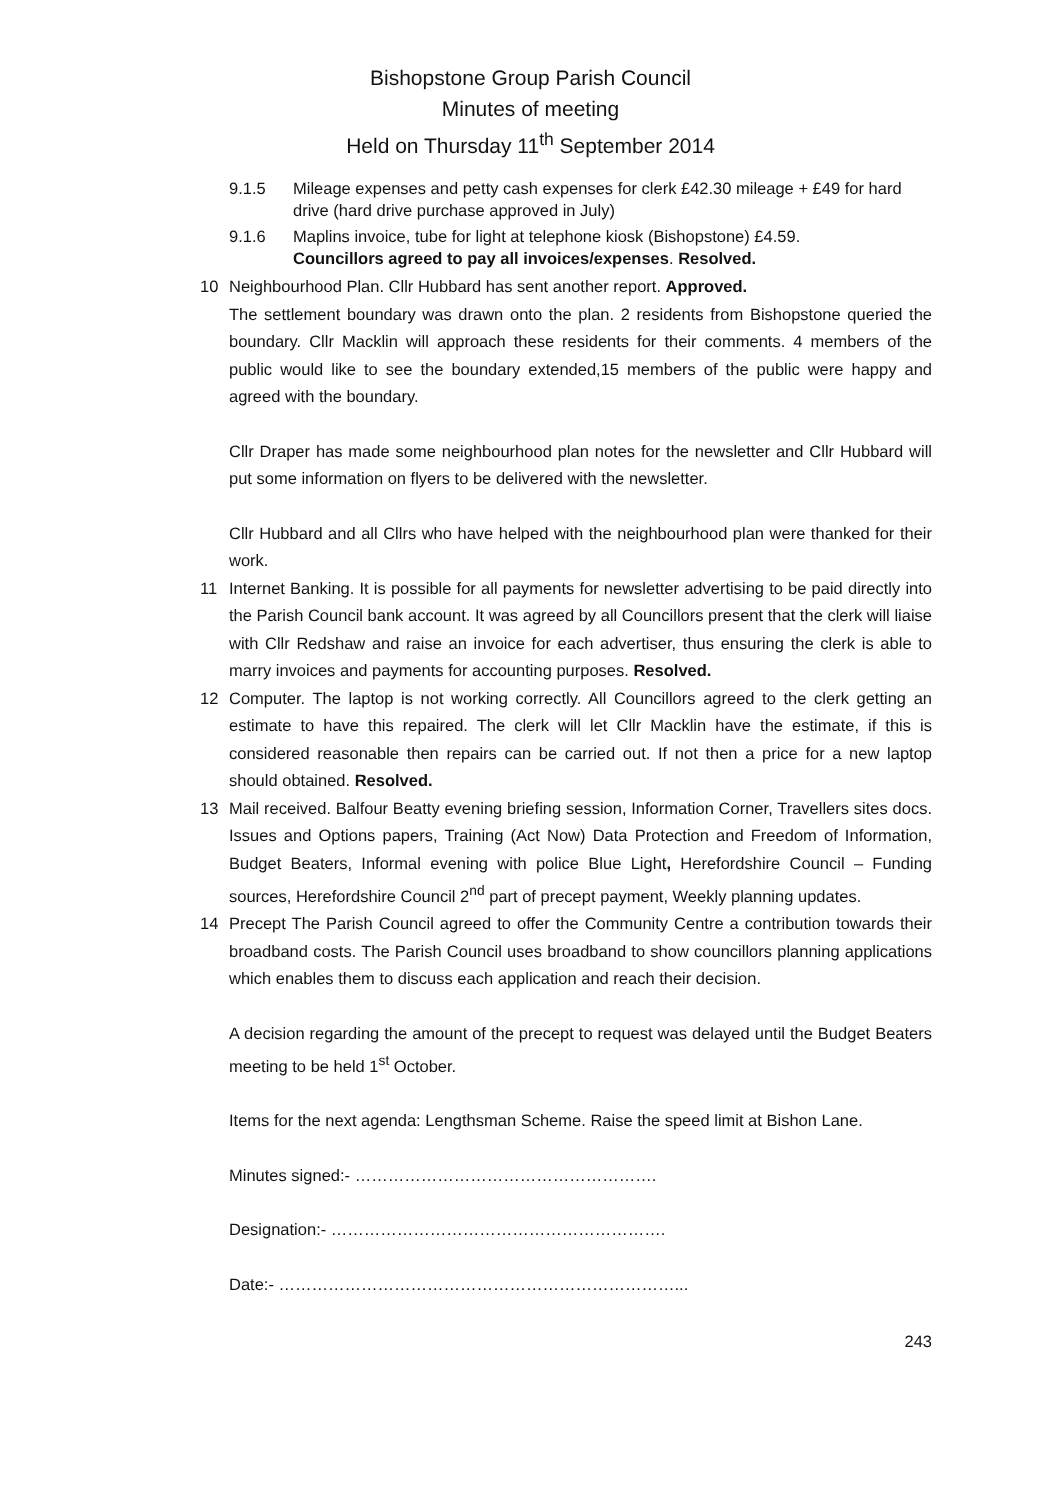Bishopstone Group Parish Council
Minutes of meeting
Held on Thursday 11<sup>th</sup> September 2014
9.1.5 Mileage expenses and petty cash expenses for clerk £42.30 mileage + £49 for hard drive (hard drive purchase approved in July)
9.1.6 Maplins invoice, tube for light at telephone kiosk (Bishopstone) £4.59.
Councillors agreed to pay all invoices/expenses. Resolved.
10 Neighbourhood Plan. Cllr Hubbard has sent another report. Approved.
The settlement boundary was drawn onto the plan. 2 residents from Bishopstone queried the boundary. Cllr Macklin will approach these residents for their comments. 4 members of the public would like to see the boundary extended,15 members of the public were happy and agreed with the boundary.
Cllr Draper has made some neighbourhood plan notes for the newsletter and Cllr Hubbard will put some information on flyers to be delivered with the newsletter.
Cllr Hubbard and all Cllrs who have helped with the neighbourhood plan were thanked for their work.
11 Internet Banking. It is possible for all payments for newsletter advertising to be paid directly into the Parish Council bank account. It was agreed by all Councillors present that the clerk will liaise with Cllr Redshaw and raise an invoice for each advertiser, thus ensuring the clerk is able to marry invoices and payments for accounting purposes. Resolved.
12 Computer. The laptop is not working correctly. All Councillors agreed to the clerk getting an estimate to have this repaired. The clerk will let Cllr Macklin have the estimate, if this is considered reasonable then repairs can be carried out. If not then a price for a new laptop should obtained. Resolved.
13 Mail received. Balfour Beatty evening briefing session, Information Corner, Travellers sites docs. Issues and Options papers, Training (Act Now) Data Protection and Freedom of Information, Budget Beaters, Informal evening with police Blue Light, Herefordshire Council – Funding sources, Herefordshire Council 2<sup>nd</sup> part of precept payment, Weekly planning updates.
14 Precept The Parish Council agreed to offer the Community Centre a contribution towards their broadband costs. The Parish Council uses broadband to show councillors planning applications which enables them to discuss each application and reach their decision.
A decision regarding the amount of the precept to request was delayed until the Budget Beaters meeting to be held 1<sup>st</sup> October.
Items for the next agenda: Lengthsman Scheme. Raise the speed limit at Bishon Lane.
Minutes signed:- ……………………………………………….
Designation:- …………………………………………………….
Date:- ………………………………………………………………...
243